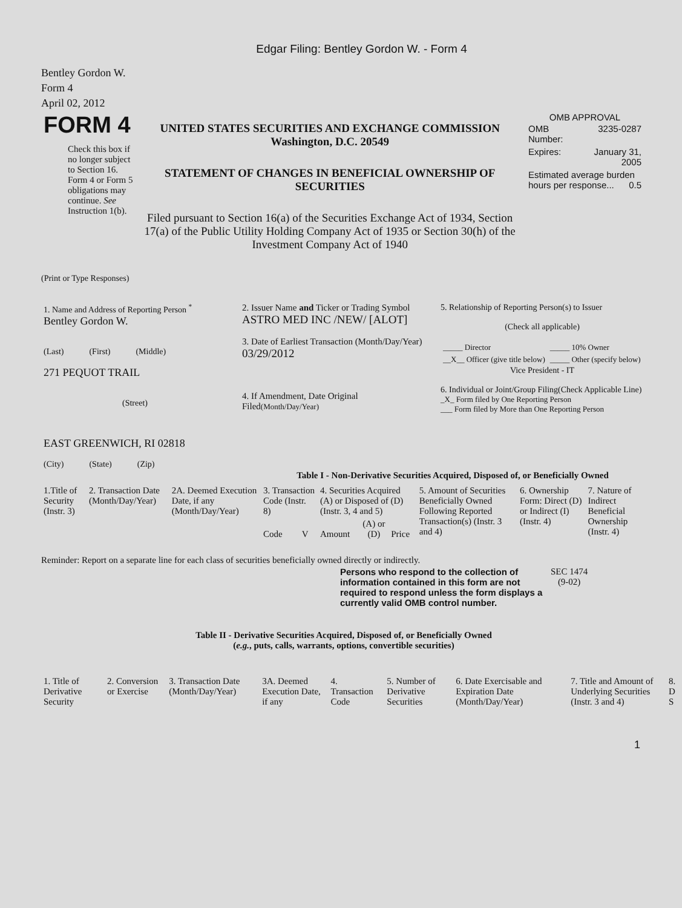Edgar Filing: Bentley Gordon W. - Form 4
Bentley Gordon W.
Form 4
April 02, 2012
| FORM 4 Check this box if no longer subject to Section 16. Form 4 or Form 5 obligations may continue. See Instruction 1(b). | UNITED STATES SECURITIES AND EXCHANGE COMMISSION Washington, D.C. 20549 STATEMENT OF CHANGES IN BENEFICIAL OWNERSHIP OF SECURITIES Filed pursuant to Section 16(a) of the Securities Exchange Act of 1934, Section 17(a) of the Public Utility Holding Company Act of 1935 or Section 30(h) of the Investment Company Act of 1940 | OMB APPROVAL / OMB Number: / 3235-0287 / / Expires: / January 31, 2005 / / Estimated average burden hours per response... 0.5 / / |
(Print or Type Responses)
| 1. Name and Address of Reporting Person <sup>*</sup> Bentley Gordon W. (Last) (First) (Middle) 271 PEQUOT TRAIL (Street) EAST GREENWICH, RI 02818 (City) (State) (Zip) | 2. Issuer Name and Ticker or Trading Symbol ASTRO MED INC /NEW/ [ALOT] 3. Date of Earliest Transaction (Month/Day/Year) 03/29/2012 4. If Amendment, Date Original Filed (Month/Day/Year) | 5. Relationship of Reporting Person(s) to Issuer (Check all applicable) / _____ Director / _____ 10% Owner / / __X__ Officer (give title below) / _____ Other (specify below) / Vice President - IT 6. Individual or Joint/Group Filing(Check Applicable Line) _X_ Form filed by One Reporting Person ___ Form filed by More than One Reporting Person |
Table I - Non-Derivative Securities Acquired, Disposed of, or Beneficially Owned
| 1.Title of Security (Instr. 3) | 2. Transaction Date (Month/Day/Year) | 2A. Deemed Execution Date, if any (Month/Day/Year) | 3. Transaction Code (Instr. 8) | | 4. Securities Acquired (A) or Disposed of (D) (Instr. 3, 4 and 5) | | | 5. Amount of Securities Beneficially Owned Following Reported Transaction(s) (Instr. 3 and 4) | 6. Ownership Form: Direct (D) or Indirect (I) (Instr. 4) | 7. Nature of Indirect Beneficial Ownership (Instr. 4) |
| --- | --- | --- | --- | --- | --- | --- | --- | --- | --- | --- |
| | | | Code | V | Amount | (A) or (D) | Price | | | |
Reminder: Report on a separate line for each class of securities beneficially owned directly or indirectly.
| Persons who respond to the collection of information contained in this form are not required to respond unless the form displays a currently valid OMB control number. | SEC 1474 (9-02) |
Table II - Derivative Securities Acquired, Disposed of, or Beneficially Owned
(e.g., puts, calls, warrants, options, convertible securities)
| 1. Title of Derivative Security | 2. Conversion or Exercise | 3. Transaction Date (Month/Day/Year) | 3A. Deemed Execution Date, if any | 4. Transaction Code | 5. Number of Derivative Securities | 6. Date Exercisable and Expiration Date (Month/Day/Year) | 7. Title and Amount of Underlying Securities (Instr. 3 and 4) | 8. D S |
| --- | --- | --- | --- | --- | --- | --- | --- | --- |
1